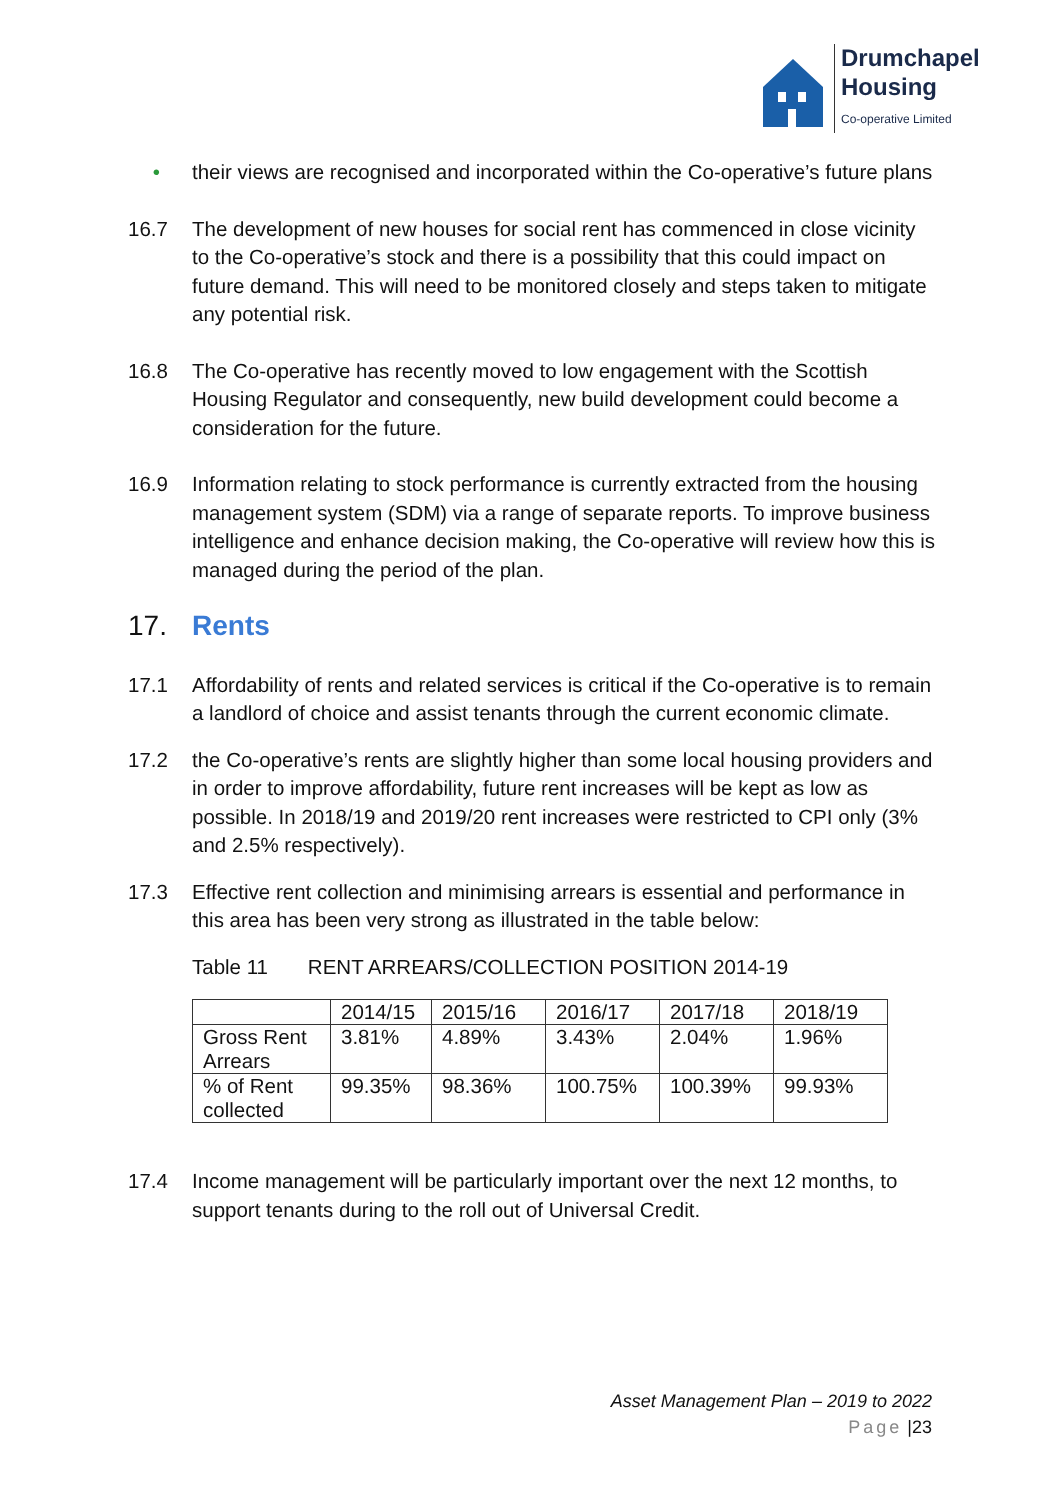Drumchapel
Housing
Co-operative Limited
• their views are recognised and incorporated within the Co-operative’s future plans
16.7 The development of new houses for social rent has commenced in close vicinity to the Co-operative’s stock and there is a possibility that this could impact on future demand. This will need to be monitored closely and steps taken to mitigate any potential risk.
16.8 The Co-operative has recently moved to low engagement with the Scottish Housing Regulator and consequently, new build development could become a consideration for the future.
16.9 Information relating to stock performance is currently extracted from the housing management system (SDM) via a range of separate reports. To improve business intelligence and enhance decision making, the Co-operative will review how this is managed during the period of the plan.
17. Rents
17.1 Affordability of rents and related services is critical if the Co-operative is to remain a landlord of choice and assist tenants through the current economic climate.
17.2 the Co-operative’s rents are slightly higher than some local housing providers and in order to improve affordability, future rent increases will be kept as low as possible. In 2018/19 and 2019/20 rent increases were restricted to CPI only (3% and 2.5% respectively).
17.3 Effective rent collection and minimising arrears is essential and performance in this area has been very strong as illustrated in the table below:
Table 11 RENT ARREARS/COLLECTION POSITION 2014-19
| | 2014/15 | 2015/16 | 2016/17 | 2017/18 | 2018/19 |
| --- | --- | --- | --- | --- | --- |
| Gross Rent Arrears | 3.81% | 4.89% | 3.43% | 2.04% | 1.96% |
| % of Rent collected | 99.35% | 98.36% | 100.75% | 100.39% | 99.93% |
17.4 Income management will be particularly important over the next 12 months, to support tenants during to the roll out of Universal Credit.
Asset Management Plan – 2019 to 2022
Page |23